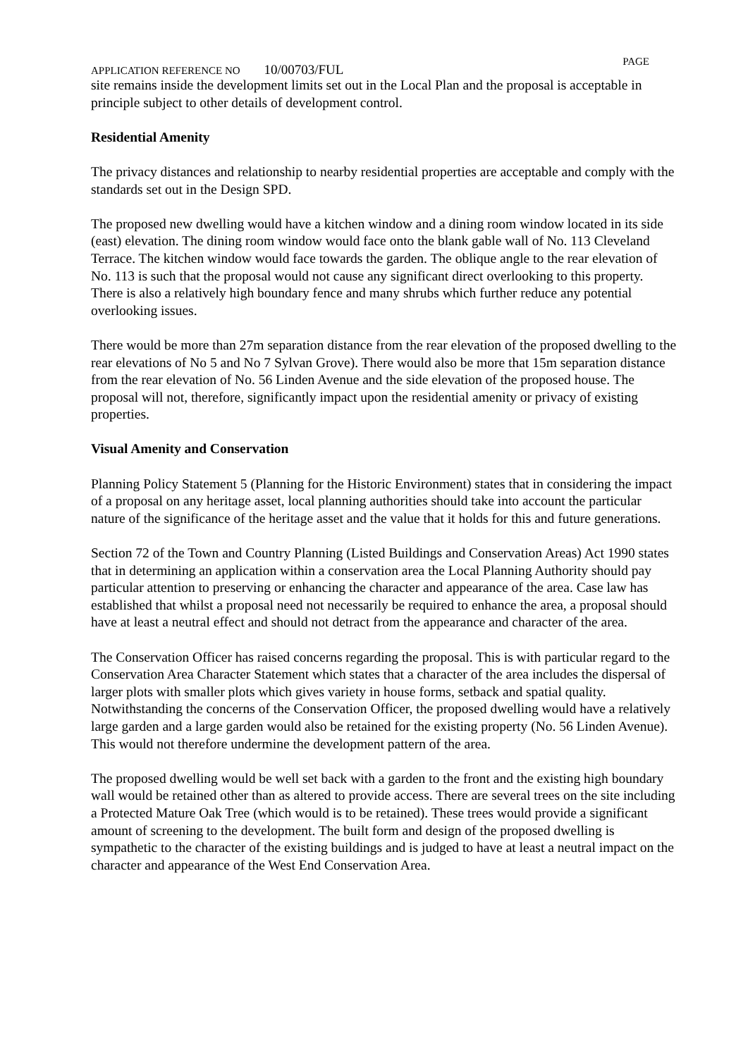APPLICATION REFERENCE NO 10/00703/FUL
PAGE
site remains inside the development limits set out in the Local Plan and the proposal is acceptable in principle subject to other details of development control.
Residential Amenity
The privacy distances and relationship to nearby residential properties are acceptable and comply with the standards set out in the Design SPD.
The proposed new dwelling would have a kitchen window and a dining room window located in its side (east) elevation. The dining room window would face onto the blank gable wall of No. 113 Cleveland Terrace. The kitchen window would face towards the garden. The oblique angle to the rear elevation of No. 113 is such that the proposal would not cause any significant direct overlooking to this property. There is also a relatively high boundary fence and many shrubs which further reduce any potential overlooking issues.
There would be more than 27m separation distance from the rear elevation of the proposed dwelling to the rear elevations of No 5 and No 7 Sylvan Grove). There would also be more that 15m separation distance from the rear elevation of No. 56 Linden Avenue and the side elevation of the proposed house. The proposal will not, therefore, significantly impact upon the residential amenity or privacy of existing properties.
Visual Amenity and Conservation
Planning Policy Statement 5 (Planning for the Historic Environment) states that in considering the impact of a proposal on any heritage asset, local planning authorities should take into account the particular nature of the significance of the heritage asset and the value that it holds for this and future generations.
Section 72 of the Town and Country Planning (Listed Buildings and Conservation Areas) Act 1990 states that in determining an application within a conservation area the Local Planning Authority should pay particular attention to preserving or enhancing the character and appearance of the area. Case law has established that whilst a proposal need not necessarily be required to enhance the area, a proposal should have at least a neutral effect and should not detract from the appearance and character of the area.
The Conservation Officer has raised concerns regarding the proposal. This is with particular regard to the Conservation Area Character Statement which states that a character of the area includes the dispersal of larger plots with smaller plots which gives variety in house forms, setback and spatial quality. Notwithstanding the concerns of the Conservation Officer, the proposed dwelling would have a relatively large garden and a large garden would also be retained for the existing property (No. 56 Linden Avenue). This would not therefore undermine the development pattern of the area.
The proposed dwelling would be well set back with a garden to the front and the existing high boundary wall would be retained other than as altered to provide access. There are several trees on the site including a Protected Mature Oak Tree (which would is to be retained). These trees would provide a significant amount of screening to the development. The built form and design of the proposed dwelling is sympathetic to the character of the existing buildings and is judged to have at least a neutral impact on the character and appearance of the West End Conservation Area.